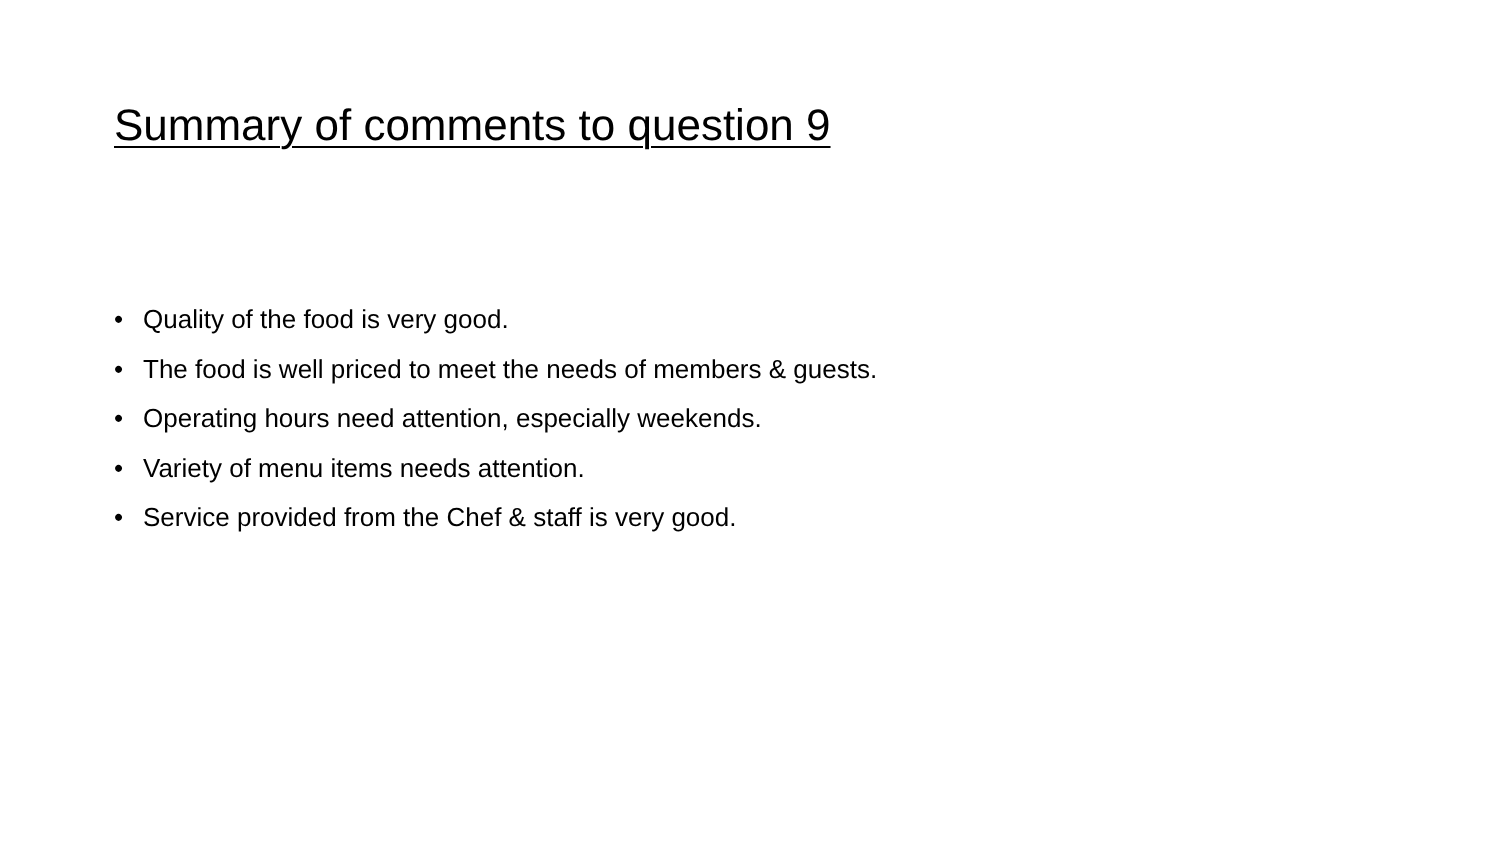Summary of comments to question 9
• Quality of the food is very good.
• The food is well priced to meet the needs of members & guests.
• Operating hours need attention, especially weekends.
• Variety of menu items needs attention.
• Service provided from the Chef & staff is very good.